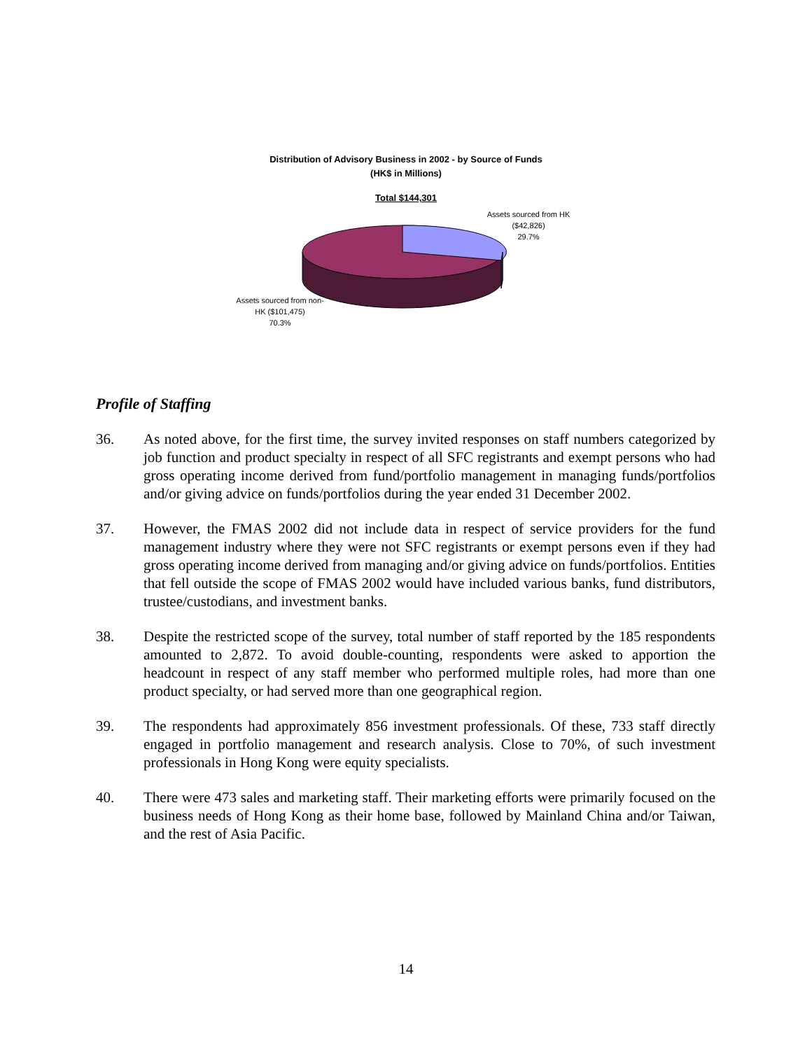Distribution of Advisory Business in 2002 - by Source of Funds
(HK$ in Millions)
Total $144,301
Assets sourced from HK
($42,826)
29.7%
Assets sourced from non-
HK ($101,475)
70.3%
Profile of Staffing
36. As noted above, for the first time, the survey invited responses on staff numbers categorized by job function and product specialty in respect of all SFC registrants and exempt persons who had gross operating income derived from fund/portfolio management in managing funds/portfolios and/or giving advice on funds/portfolios during the year ended 31 December 2002.
37. However, the FMAS 2002 did not include data in respect of service providers for the fund management industry where they were not SFC registrants or exempt persons even if they had gross operating income derived from managing and/or giving advice on funds/portfolios. Entities that fell outside the scope of FMAS 2002 would have included various banks, fund distributors, trustee/custodians, and investment banks.
38. Despite the restricted scope of the survey, total number of staff reported by the 185 respondents amounted to 2,872. To avoid double-counting, respondents were asked to apportion the headcount in respect of any staff member who performed multiple roles, had more than one product specialty, or had served more than one geographical region.
39. The respondents had approximately 856 investment professionals. Of these, 733 staff directly engaged in portfolio management and research analysis. Close to 70%, of such investment professionals in Hong Kong were equity specialists.
40. There were 473 sales and marketing staff. Their marketing efforts were primarily focused on the business needs of Hong Kong as their home base, followed by Mainland China and/or Taiwan, and the rest of Asia Pacific.
14